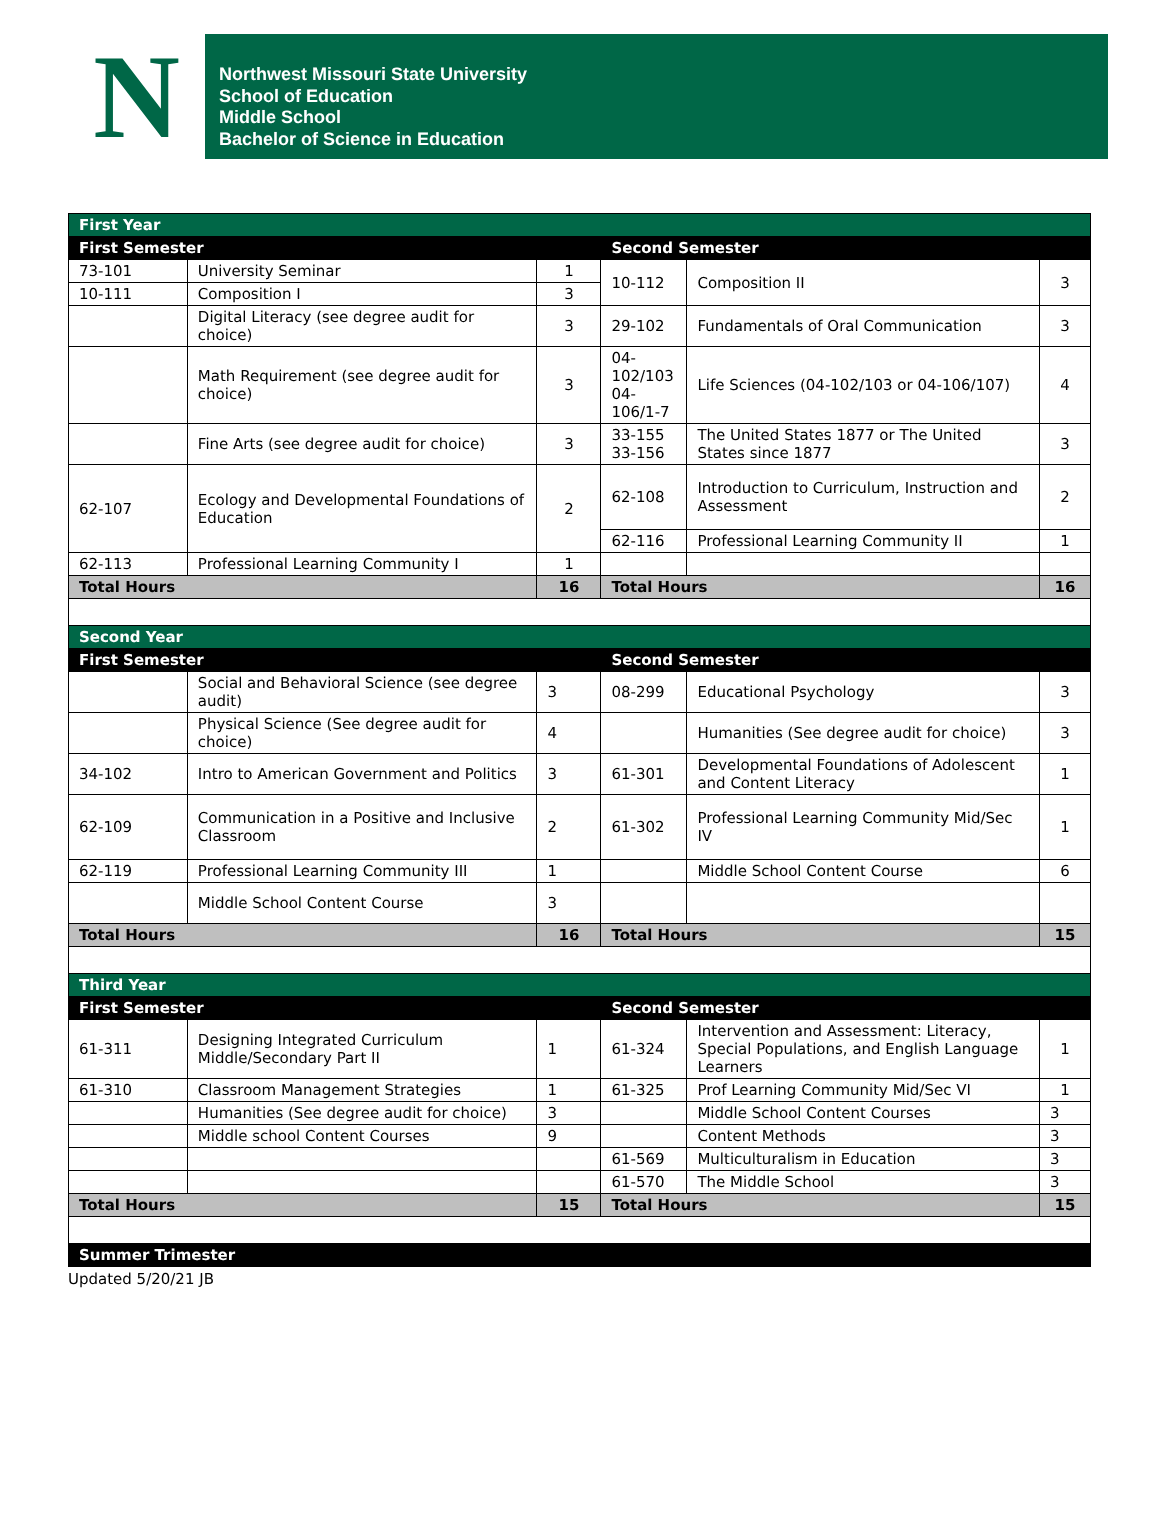N
Northwest Missouri State University
School of Education
Middle School
Bachelor of Science in Education
| First Year | | | | | |
| First Semester | | | Second Semester | | |
| 73-101 | University Seminar | 1 | 10-112 | Composition II | 3 |
| 10-111 | Composition I | 3 | | | |
| | Digital Literacy (see degree audit for choice) | 3 | 29-102 | Fundamentals of Oral Communication | 3 |
| | Math Requirement (see degree audit for choice) | 3 | 04-102/103 04-106/1-7 | Life Sciences (04-102/103 or 04-106/107) | 4 |
| | Fine Arts (see degree audit for choice) | 3 | 33-155 33-156 | The United States 1877 or The United States since 1877 | 3 |
| 62-107 | Ecology and Developmental Foundations of Education | 2 | 62-108 | Introduction to Curriculum, Instruction and Assessment | 2 |
| | | | 62-116 | Professional Learning Community II | 1 |
| 62-113 | Professional Learning Community I | 1 | | | |
| Total Hours | | 16 | Total Hours | | 16 |
| Second Year | | | | | |
| First Semester | | | Second Semester | | |
| | Social and Behavioral Science (see degree audit) | 3 | 08-299 | Educational Psychology | 3 |
| | Physical Science (See degree audit for choice) | 4 | | Humanities (See degree audit for choice) | 3 |
| 34-102 | Intro to American Government and Politics | 3 | 61-301 | Developmental Foundations of Adolescent and Content Literacy | 1 |
| 62-109 | Communication in a Positive and Inclusive Classroom | 2 | 61-302 | Professional Learning Community Mid/Sec IV | 1 |
| 62-119 | Professional Learning Community III | 1 | | Middle School Content Course | 6 |
| | Middle School Content Course | 3 | | | |
| Total Hours | | 16 | Total Hours | | 15 |
| Third Year | | | | | |
| First Semester | | | Second Semester | | |
| 61-311 | Designing Integrated Curriculum Middle/Secondary Part II | 1 | 61-324 | Intervention and Assessment: Literacy, Special Populations, and English Language Learners | 1 |
| 61-310 | Classroom Management Strategies | 1 | 61-325 | Prof Learning Community Mid/Sec VI | 1 |
| | Humanities (See degree audit for choice) | 3 | | Middle School Content Courses | 3 |
| | Middle school Content Courses | 9 | | Content Methods | 3 |
| | | | 61-569 | Multiculturalism in Education | 3 |
| | | | 61-570 | The Middle School | 3 |
| Total Hours | | 15 | Total Hours | | 15 |
| Summer Trimester | | | | | |
Updated 5/20/21 JB